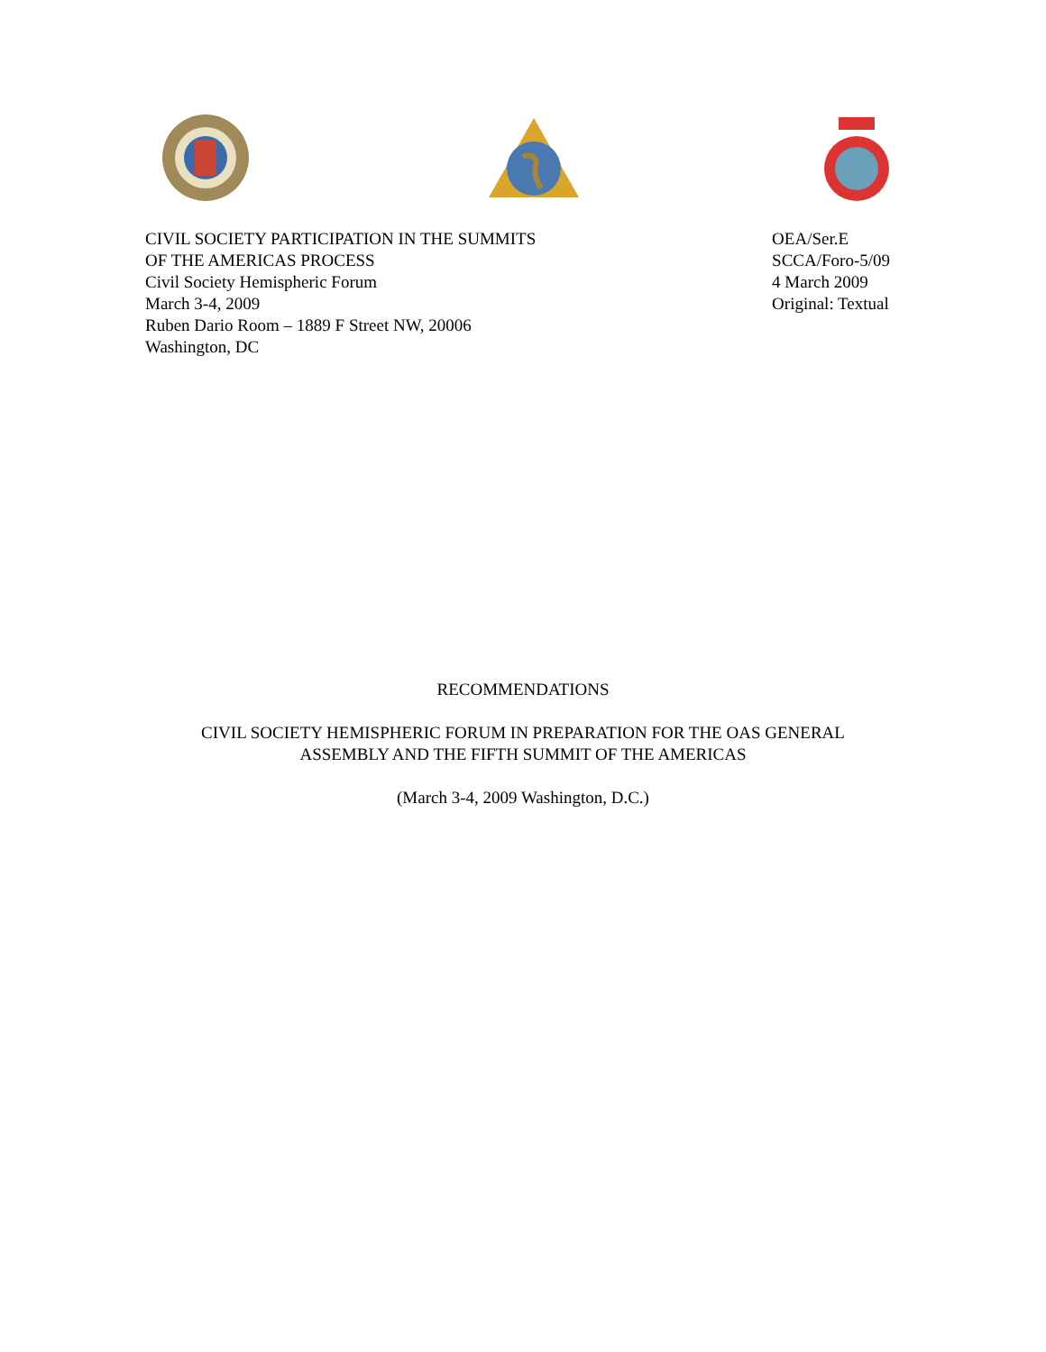CIVIL SOCIETY PARTICIPATION IN THE SUMMITS
OF THE AMERICAS PROCESS
Civil Society Hemispheric Forum
March 3-4, 2009
Ruben Dario Room – 1889 F Street NW, 20006
Washington, DC
OEA/Ser.E
SCCA/Foro-5/09
4 March 2009
Original: Textual
RECOMMENDATIONS
CIVIL SOCIETY HEMISPHERIC FORUM IN PREPARATION FOR THE OAS GENERAL
ASSEMBLY AND THE FIFTH SUMMIT OF THE AMERICAS
(March 3-4, 2009 Washington, D.C.)